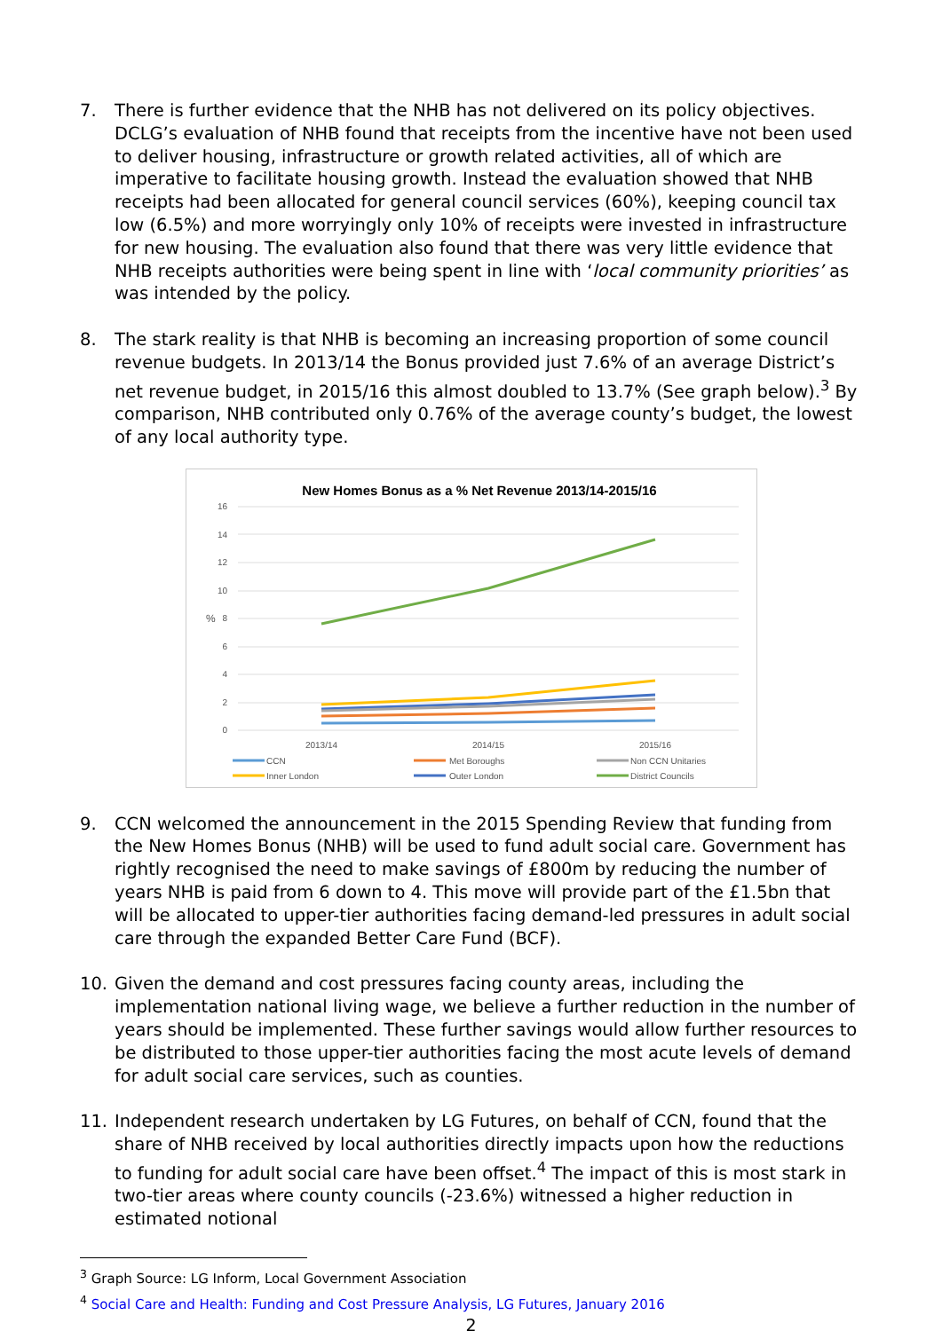7. There is further evidence that the NHB has not delivered on its policy objectives. DCLG’s evaluation of NHB found that receipts from the incentive have not been used to deliver housing, infrastructure or growth related activities, all of which are imperative to facilitate housing growth. Instead the evaluation showed that NHB receipts had been allocated for general council services (60%), keeping council tax low (6.5%) and more worryingly only 10% of receipts were invested in infrastructure for new housing. The evaluation also found that there was very little evidence that NHB receipts authorities were being spent in line with ‘local community priorities’ as was intended by the policy.
8. The stark reality is that NHB is becoming an increasing proportion of some council revenue budgets. In 2013/14 the Bonus provided just 7.6% of an average District’s net revenue budget, in 2015/16 this almost doubled to 13.7% (See graph below).<sup>3</sup> By comparison, NHB contributed only 0.76% of the average county’s budget, the lowest of any local authority type.
New Homes Bonus as a % Net Revenue 2013/14-2015/16
16
14
12
10
8
6
4
2
0
%
2013/14
2014/15
2015/16
CCN
Met Boroughs
Non CCN Unitaries
Inner London
Outer London
District Councils
9. CCN welcomed the announcement in the 2015 Spending Review that funding from the New Homes Bonus (NHB) will be used to fund adult social care. Government has rightly recognised the need to make savings of £800m by reducing the number of years NHB is paid from 6 down to 4. This move will provide part of the £1.5bn that will be allocated to upper-tier authorities facing demand-led pressures in adult social care through the expanded Better Care Fund (BCF).
10. Given the demand and cost pressures facing county areas, including the implementation national living wage, we believe a further reduction in the number of years should be implemented. These further savings would allow further resources to be distributed to those upper-tier authorities facing the most acute levels of demand for adult social care services, such as counties.
11. Independent research undertaken by LG Futures, on behalf of CCN, found that the share of NHB received by local authorities directly impacts upon how the reductions to funding for adult social care have been offset.<sup>4</sup> The impact of this is most stark in two-tier areas where county councils (-23.6%) witnessed a higher reduction in estimated notional
<sup>3</sup> Graph Source: LG Inform, Local Government Association
<sup>4</sup> Social Care and Health: Funding and Cost Pressure Analysis, LG Futures, January 2016
2